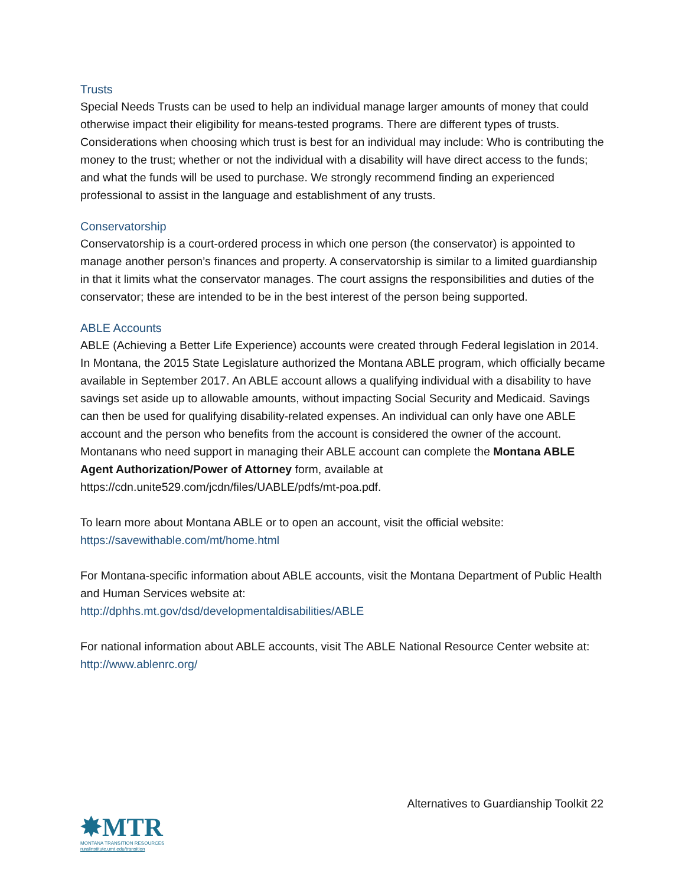Trusts
Special Needs Trusts can be used to help an individual manage larger amounts of money that could otherwise impact their eligibility for means-tested programs. There are different types of trusts. Considerations when choosing which trust is best for an individual may include: Who is contributing the money to the trust; whether or not the individual with a disability will have direct access to the funds; and what the funds will be used to purchase. We strongly recommend finding an experienced professional to assist in the language and establishment of any trusts.
Conservatorship
Conservatorship is a court-ordered process in which one person (the conservator) is appointed to manage another person’s finances and property. A conservatorship is similar to a limited guardianship in that it limits what the conservator manages. The court assigns the responsibilities and duties of the conservator; these are intended to be in the best interest of the person being supported.
ABLE Accounts
ABLE (Achieving a Better Life Experience) accounts were created through Federal legislation in 2014. In Montana, the 2015 State Legislature authorized the Montana ABLE program, which officially became available in September 2017. An ABLE account allows a qualifying individual with a disability to have savings set aside up to allowable amounts, without impacting Social Security and Medicaid. Savings can then be used for qualifying disability-related expenses. An individual can only have one ABLE account and the person who benefits from the account is considered the owner of the account. Montanans who need support in managing their ABLE account can complete the Montana ABLE Agent Authorization/Power of Attorney form, available at https://cdn.unite529.com/jcdn/files/UABLE/pdfs/mt-poa.pdf.
To learn more about Montana ABLE or to open an account, visit the official website:
https://savewithable.com/mt/home.html
For Montana-specific information about ABLE accounts, visit the Montana Department of Public Health and Human Services website at:
http://dphhs.mt.gov/dsd/developmentaldisabilities/ABLE
For national information about ABLE accounts, visit The ABLE National Resource Center website at: http://www.ablenrc.org/
Alternatives to Guardianship Toolkit 22
✸MTR
MONTANA TRANSITION RESOURCES
ruralinstitute.umt.edu/transition